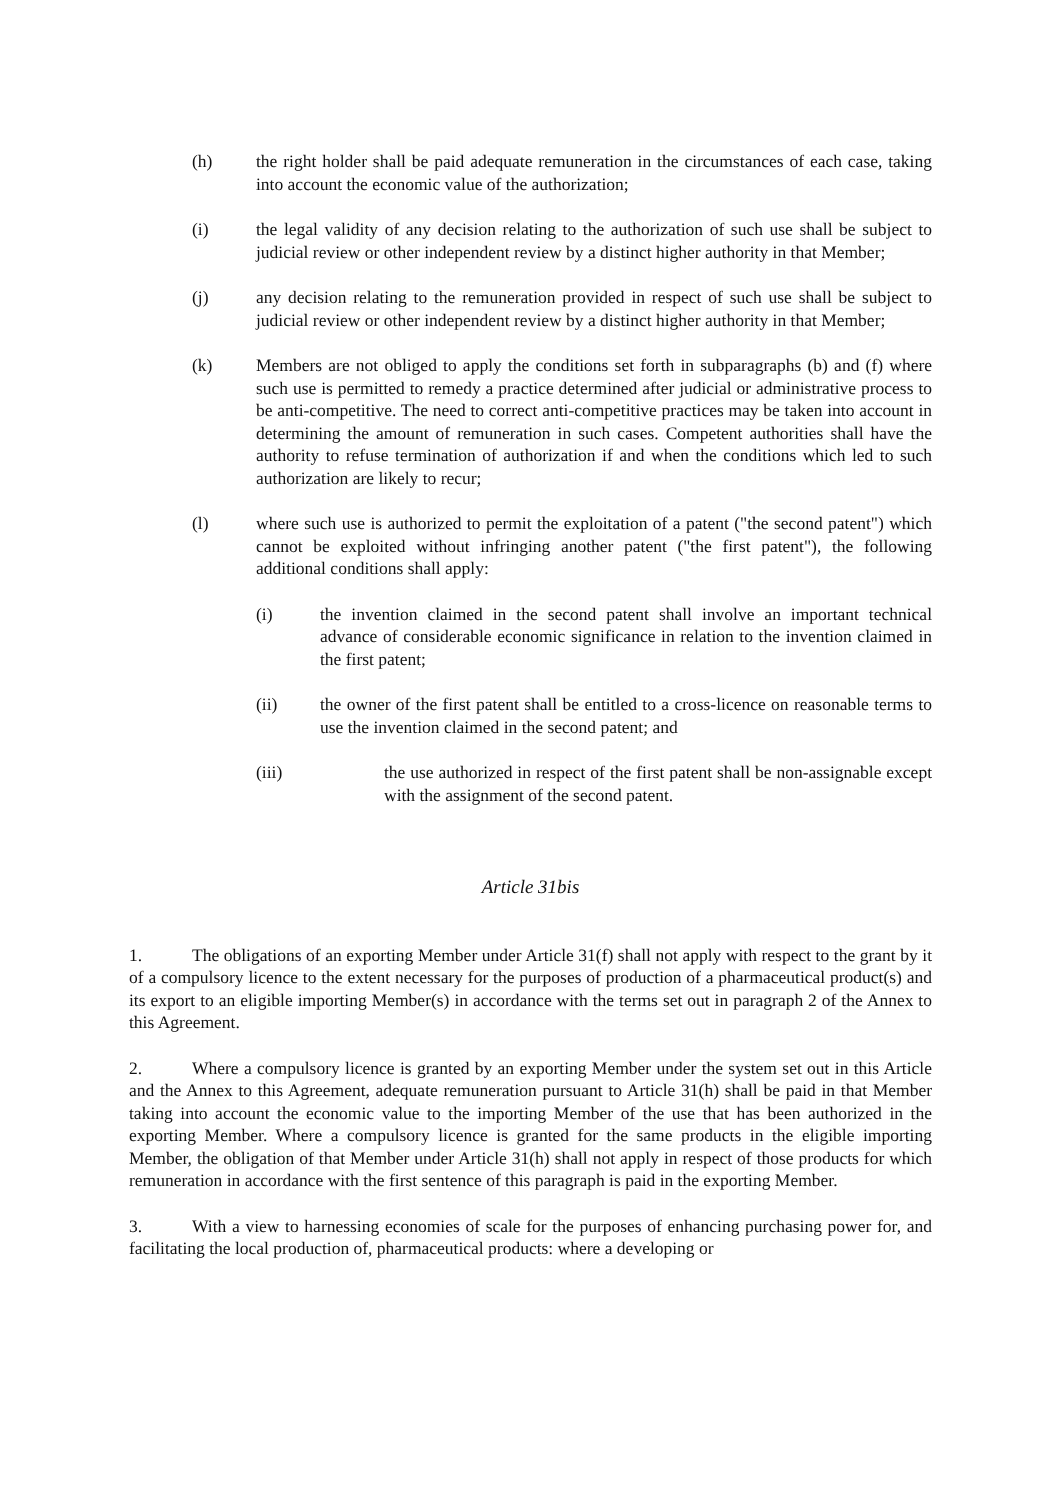(h) the right holder shall be paid adequate remuneration in the circumstances of each case, taking into account the economic value of the authorization;
(i) the legal validity of any decision relating to the authorization of such use shall be subject to judicial review or other independent review by a distinct higher authority in that Member;
(j) any decision relating to the remuneration provided in respect of such use shall be subject to judicial review or other independent review by a distinct higher authority in that Member;
(k) Members are not obliged to apply the conditions set forth in subparagraphs (b) and (f) where such use is permitted to remedy a practice determined after judicial or administrative process to be anti-competitive. The need to correct anti-competitive practices may be taken into account in determining the amount of remuneration in such cases. Competent authorities shall have the authority to refuse termination of authorization if and when the conditions which led to such authorization are likely to recur;
(l) where such use is authorized to permit the exploitation of a patent ("the second patent") which cannot be exploited without infringing another patent ("the first patent"), the following additional conditions shall apply:
(i) the invention claimed in the second patent shall involve an important technical advance of considerable economic significance in relation to the invention claimed in the first patent;
(ii) the owner of the first patent shall be entitled to a cross-licence on reasonable terms to use the invention claimed in the second patent; and
(iii) the use authorized in respect of the first patent shall be non-assignable except with the assignment of the second patent.
Article 31bis
1. The obligations of an exporting Member under Article 31(f) shall not apply with respect to the grant by it of a compulsory licence to the extent necessary for the purposes of production of a pharmaceutical product(s) and its export to an eligible importing Member(s) in accordance with the terms set out in paragraph 2 of the Annex to this Agreement.
2. Where a compulsory licence is granted by an exporting Member under the system set out in this Article and the Annex to this Agreement, adequate remuneration pursuant to Article 31(h) shall be paid in that Member taking into account the economic value to the importing Member of the use that has been authorized in the exporting Member. Where a compulsory licence is granted for the same products in the eligible importing Member, the obligation of that Member under Article 31(h) shall not apply in respect of those products for which remuneration in accordance with the first sentence of this paragraph is paid in the exporting Member.
3. With a view to harnessing economies of scale for the purposes of enhancing purchasing power for, and facilitating the local production of, pharmaceutical products: where a developing or